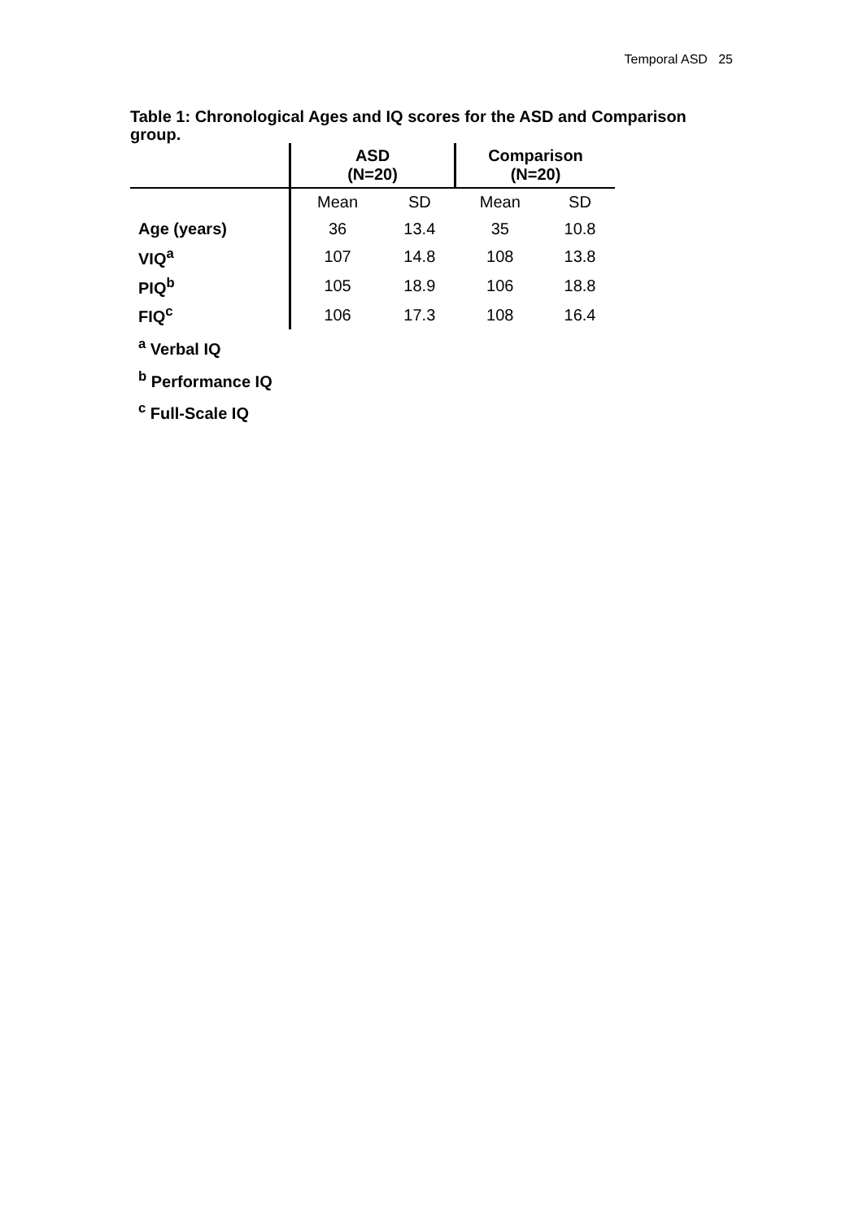Temporal ASD 25
Table 1: Chronological Ages and IQ scores for the ASD and Comparison group.
| | ASD (N=20) | | Comparison (N=20) | |
| | Mean | SD | Mean | SD |
| Age (years) | 36 | 13.4 | 35 | 10.8 |
| VIQ<sup>a</sup> | 107 | 14.8 | 108 | 13.8 |
| PIQ<sup>b</sup> | 105 | 18.9 | 106 | 18.8 |
| FIQ<sup>c</sup> | 106 | 17.3 | 108 | 16.4 |
<sup>a</sup> Verbal IQ
<sup>b</sup> Performance IQ
<sup>c</sup> Full-Scale IQ